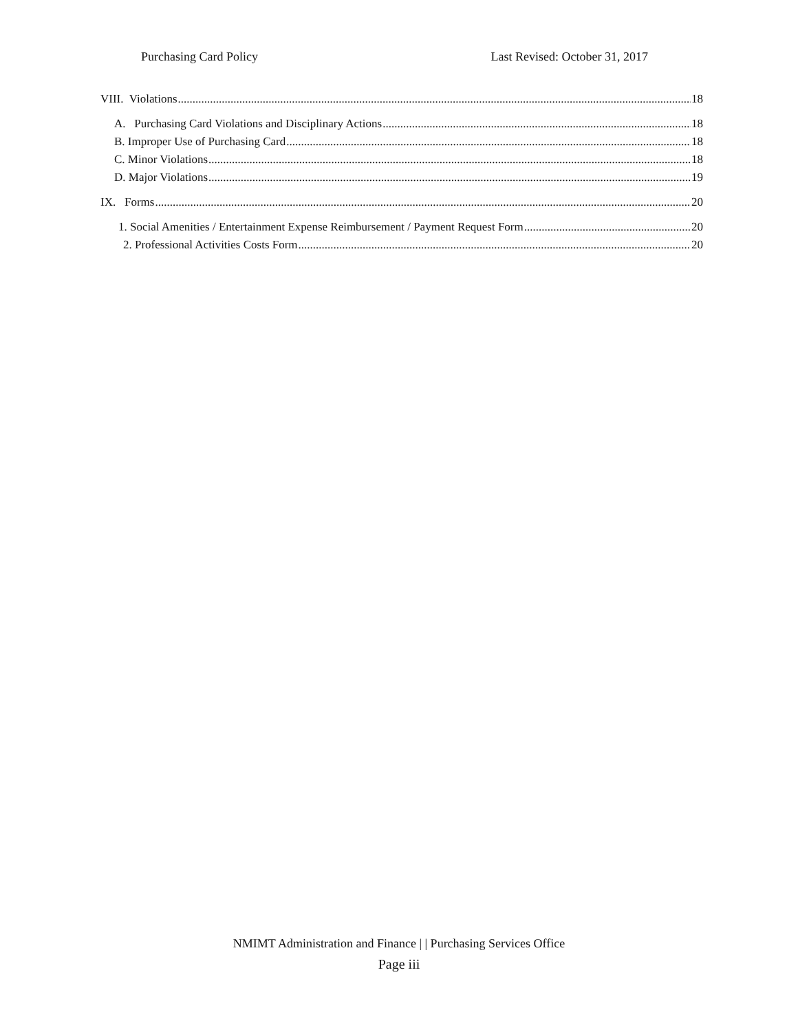Purchasing Card Policy Last Revised: October 31, 2017
VIII. Violations 18
A. Purchasing Card Violations and Disciplinary Actions 18
B. Improper Use of Purchasing Card 18
C. Minor Violations 18
D. Major Violations 19
IX. Forms 20
1. Social Amenities / Entertainment Expense Reimbursement / Payment Request Form 20
2. Professional Activities Costs Form 20
NMIMT Administration and Finance | | Purchasing Services Office
Page iii